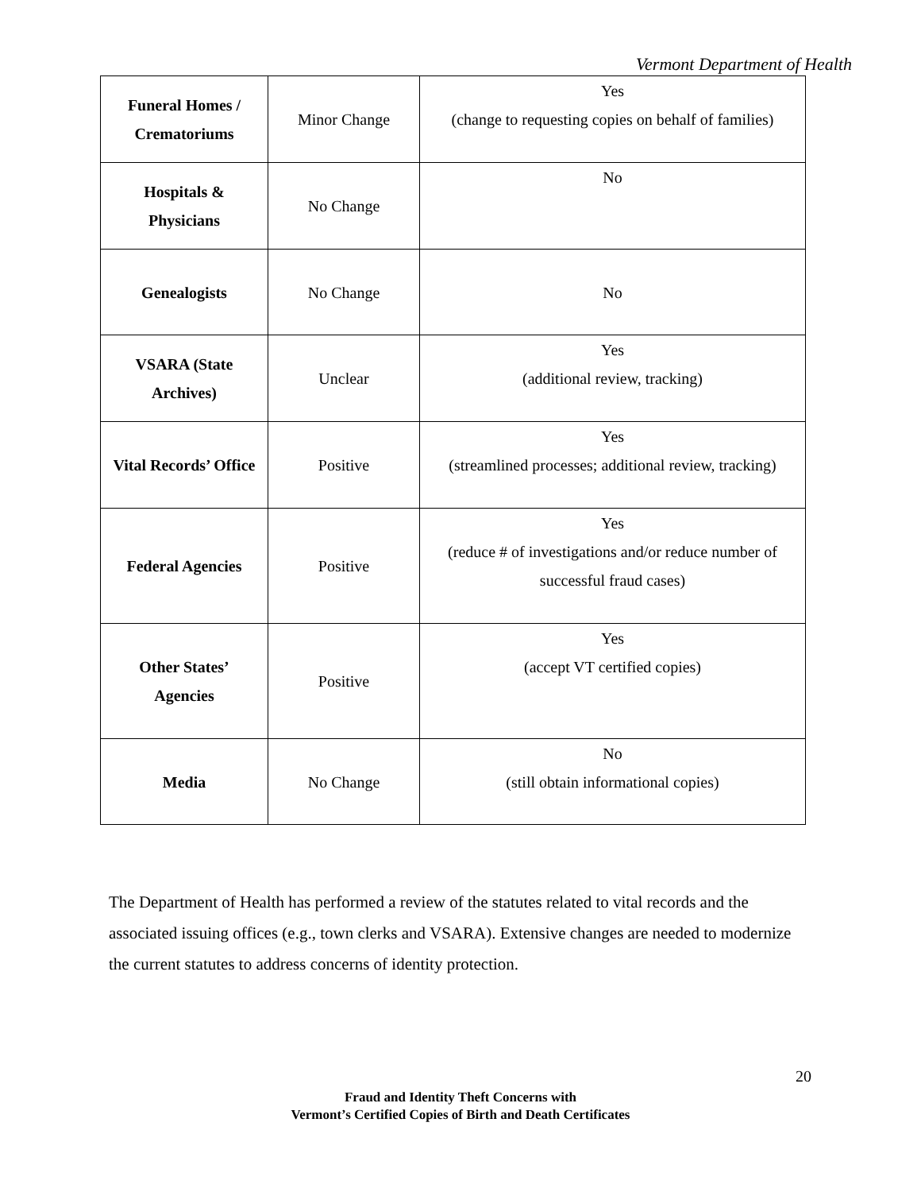Vermont Department of Health
| Funeral Homes / Crematoriums | Minor Change | Yes (change to requesting copies on behalf of families) |
| Hospitals & Physicians | No Change | No |
| Genealogists | No Change | No |
| VSARA (State Archives) | Unclear | Yes (additional review, tracking) |
| Vital Records’ Office | Positive | Yes (streamlined processes; additional review, tracking) |
| Federal Agencies | Positive | Yes (reduce # of investigations and/or reduce number of successful fraud cases) |
| Other States’ Agencies | Positive | Yes (accept VT certified copies) |
| Media | No Change | No (still obtain informational copies) |
The Department of Health has performed a review of the statutes related to vital records and the associated issuing offices (e.g., town clerks and VSARA). Extensive changes are needed to modernize the current statutes to address concerns of identity protection.
20
Fraud and Identity Theft Concerns with
Vermont’s Certified Copies of Birth and Death Certificates